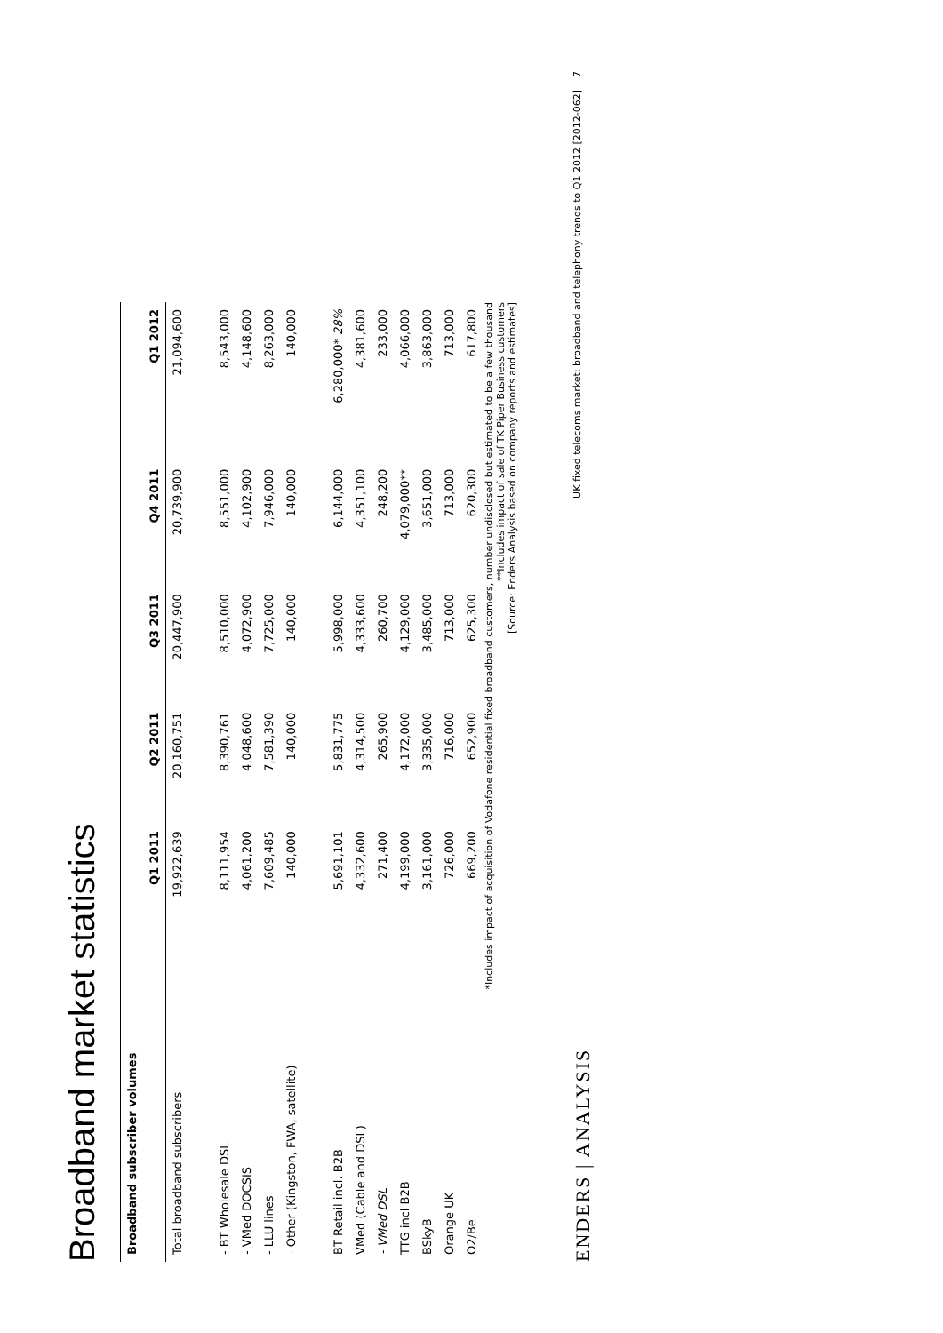Broadband market statistics
| Broadband subscriber volumes | | | | | |
| --- | --- | --- | --- | --- | --- |
| | Q1 2011 | Q2 2011 | Q3 2011 | Q4 2011 | Q1 2012 |
| Total broadband subscribers | 19,922,639 | 20,160,751 | 20,447,900 | 20,739,900 | 21,094,600 |
| - BT Wholesale DSL | 8,111,954 | 8,390,761 | 8,510,000 | 8,551,000 | 8,543,000 |
| - VMed DOCSIS | 4,061,200 | 4,048,600 | 4,072,900 | 4,102,900 | 4,148,600 |
| - LLU lines | 7,609,485 | 7,581,390 | 7,725,000 | 7,946,000 | 8,263,000 |
| - Other (Kingston, FWA, satellite) | 140,000 | 140,000 | 140,000 | 140,000 | 140,000 |
| BT Retail incl. B2B | 5,691,101 | 5,831,775 | 5,998,000 | 6,144,000 | 6,280,000* 28% |
| VMed (Cable and DSL) | 4,332,600 | 4,314,500 | 4,333,600 | 4,351,100 | 4,381,600 |
| - VMed DSL | 271,400 | 265,900 | 260,700 | 248,200 | 233,000 |
| TTG incl B2B | 4,199,000 | 4,172,000 | 4,129,000 | 4,079,000** | 4,066,000 |
| BSkyB | 3,161,000 | 3,335,000 | 3,485,000 | 3,651,000 | 3,863,000 |
| Orange UK | 726,000 | 716,000 | 713,000 | 713,000 | 713,000 |
| O2/Be | 669,200 | 652,900 | 625,300 | 620,300 | 617,800 |
*Includes impact of acquisition of Vodafone residential fixed broadband customers, number undisclosed but estimated to be a few thousand
**Includes impact of sale of TK Piper Business customers
[Source: Enders Analysis based on company reports and estimates]
ENDERS | ANALYSIS UK fixed telecoms market: broadband and telephony trends to Q1 2012 [2012-062] 7